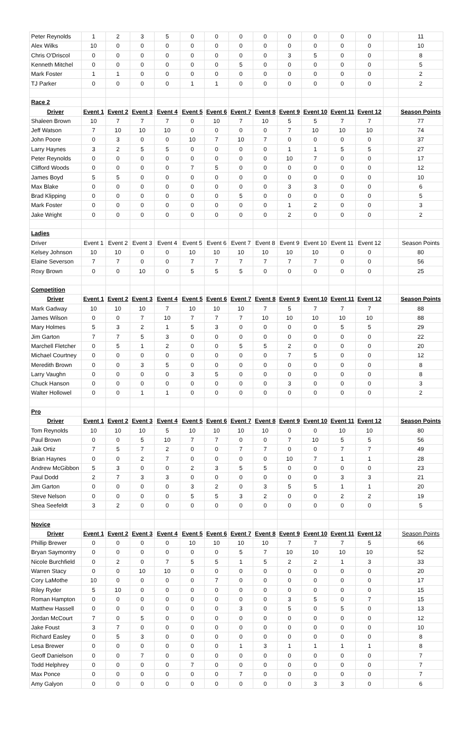| Peter Reynolds | 1 | 2 | 3 | 5 | 0 | 0 | 0 | 0 | 0 | 0 | 0 | 0 | | 11 |
| Alex Wilks | 10 | 0 | 0 | 0 | 0 | 0 | 0 | 0 | 0 | 0 | 0 | 0 | | 10 |
| Chris O'Driscol | 0 | 0 | 0 | 0 | 0 | 0 | 0 | 0 | 3 | 5 | 0 | 0 | | 8 |
| Kenneth Mitchel | 0 | 0 | 0 | 0 | 0 | 0 | 5 | 0 | 0 | 0 | 0 | 0 | | 5 |
| Mark Foster | 1 | 1 | 0 | 0 | 0 | 0 | 0 | 0 | 0 | 0 | 0 | 0 | | 2 |
| TJ Parker | 0 | 0 | 0 | 0 | 1 | 1 | 0 | 0 | 0 | 0 | 0 | 0 | | 2 |
| Race 2 | | | | | | | | | | | | | | |
| Driver | Event 1 | Event 2 | Event 3 | Event 4 | Event 5 | Event 6 | Event 7 | Event 8 | Event 9 | Event 10 | Event 11 | Event 12 | | Season Points |
| Shaleen Brown | 10 | 7 | 7 | 7 | 0 | 10 | 7 | 10 | 5 | 5 | 7 | 7 | | 77 |
| Jeff Watson | 7 | 10 | 10 | 10 | 0 | 0 | 0 | 0 | 7 | 10 | 10 | 10 | | 74 |
| John Poore | 0 | 3 | 0 | 0 | 10 | 7 | 10 | 7 | 0 | 0 | 0 | 0 | | 37 |
| Larry Haynes | 3 | 2 | 5 | 5 | 0 | 0 | 0 | 0 | 1 | 1 | 5 | 5 | | 27 |
| Peter Reynolds | 0 | 0 | 0 | 0 | 0 | 0 | 0 | 0 | 10 | 7 | 0 | 0 | | 17 |
| Clifford Woods | 0 | 0 | 0 | 0 | 7 | 5 | 0 | 0 | 0 | 0 | 0 | 0 | | 12 |
| James Boyd | 5 | 5 | 0 | 0 | 0 | 0 | 0 | 0 | 0 | 0 | 0 | 0 | | 10 |
| Max Blake | 0 | 0 | 0 | 0 | 0 | 0 | 0 | 0 | 3 | 3 | 0 | 0 | | 6 |
| Brad Klipping | 0 | 0 | 0 | 0 | 0 | 0 | 5 | 0 | 0 | 0 | 0 | 0 | | 5 |
| Mark Foster | 0 | 0 | 0 | 0 | 0 | 0 | 0 | 0 | 1 | 2 | 0 | 0 | | 3 |
| Jake Wright | 0 | 0 | 0 | 0 | 0 | 0 | 0 | 0 | 2 | 0 | 0 | 0 | | 2 |
| Ladies | | | | | | | | | | | | | | |
| Driver | Event 1 | Event 2 | Event 3 | Event 4 | Event 5 | Event 6 | Event 7 | Event 8 | Event 9 | Event 10 | Event 11 | Event 12 | | Season Points |
| Kelsey Johnson | 10 | 10 | 0 | 0 | 10 | 10 | 10 | 10 | 10 | 10 | 0 | 0 | | 80 |
| Elaine Severson | 7 | 7 | 0 | 0 | 7 | 7 | 7 | 7 | 7 | 7 | 0 | 0 | | 56 |
| Roxy Brown | 0 | 0 | 10 | 0 | 5 | 5 | 5 | 0 | 0 | 0 | 0 | 0 | | 25 |
| Competition | | | | | | | | | | | | | | |
| Driver | Event 1 | Event 2 | Event 3 | Event 4 | Event 5 | Event 6 | Event 7 | Event 8 | Event 9 | Event 10 | Event 11 | Event 12 | | Season Points |
| Mark Gadway | 10 | 10 | 10 | 7 | 10 | 10 | 10 | 7 | 5 | 7 | 7 | 7 | | 88 |
| James Wilson | 0 | 0 | 7 | 10 | 7 | 7 | 7 | 10 | 10 | 10 | 10 | 10 | | 88 |
| Mary Holmes | 5 | 3 | 2 | 1 | 5 | 3 | 0 | 0 | 0 | 0 | 5 | 5 | | 29 |
| Jim Garton | 7 | 7 | 5 | 3 | 0 | 0 | 0 | 0 | 0 | 0 | 0 | 0 | | 22 |
| Marchell Fletcher | 0 | 5 | 1 | 2 | 0 | 0 | 5 | 5 | 2 | 0 | 0 | 0 | | 20 |
| Michael Courtney | 0 | 0 | 0 | 0 | 0 | 0 | 0 | 0 | 7 | 5 | 0 | 0 | | 12 |
| Meredith Brown | 0 | 0 | 3 | 5 | 0 | 0 | 0 | 0 | 0 | 0 | 0 | 0 | | 8 |
| Larry Vaughn | 0 | 0 | 0 | 0 | 3 | 5 | 0 | 0 | 0 | 0 | 0 | 0 | | 8 |
| Chuck Hanson | 0 | 0 | 0 | 0 | 0 | 0 | 0 | 0 | 3 | 0 | 0 | 0 | | 3 |
| Walter Hollowel | 0 | 0 | 1 | 1 | 0 | 0 | 0 | 0 | 0 | 0 | 0 | 0 | | 2 |
| Pro | | | | | | | | | | | | | | |
| Driver | Event 1 | Event 2 | Event 3 | Event 4 | Event 5 | Event 6 | Event 7 | Event 8 | Event 9 | Event 10 | Event 11 | Event 12 | | Season Points |
| Tom Reynolds | 10 | 10 | 10 | 5 | 10 | 10 | 10 | 10 | 0 | 0 | 10 | 10 | | 80 |
| Paul Brown | 0 | 0 | 5 | 10 | 7 | 7 | 0 | 0 | 7 | 10 | 5 | 5 | | 56 |
| Jaik Ortiz | 7 | 5 | 7 | 2 | 0 | 0 | 7 | 7 | 0 | 0 | 7 | 7 | | 49 |
| Brian Haynes | 0 | 0 | 2 | 7 | 0 | 0 | 0 | 0 | 10 | 7 | 1 | 1 | | 28 |
| Andrew McGibbon | 5 | 3 | 0 | 0 | 2 | 3 | 5 | 5 | 0 | 0 | 0 | 0 | | 23 |
| Paul Dodd | 2 | 7 | 3 | 3 | 0 | 0 | 0 | 0 | 0 | 0 | 3 | 3 | | 21 |
| Jim Garton | 0 | 0 | 0 | 0 | 3 | 2 | 0 | 3 | 5 | 5 | 1 | 1 | | 20 |
| Steve Nelson | 0 | 0 | 0 | 0 | 5 | 5 | 3 | 2 | 0 | 0 | 2 | 2 | | 19 |
| Shea Seefeldt | 3 | 2 | 0 | 0 | 0 | 0 | 0 | 0 | 0 | 0 | 0 | 0 | | 5 |
| Novice | | | | | | | | | | | | | | |
| Driver | Event 1 | Event 2 | Event 3 | Event 4 | Event 5 | Event 6 | Event 7 | Event 8 | Event 9 | Event 10 | Event 11 | Event 12 | | Season Points |
| Phillip Brewer | 0 | 0 | 0 | 0 | 10 | 10 | 10 | 10 | 7 | 7 | 7 | 5 | | 66 |
| Bryan Saymontry | 0 | 0 | 0 | 0 | 0 | 0 | 5 | 7 | 10 | 10 | 10 | 10 | | 52 |
| Nicole Burchfield | 0 | 2 | 0 | 7 | 5 | 5 | 1 | 5 | 2 | 2 | 1 | 3 | | 33 |
| Warren Stacy | 0 | 0 | 10 | 10 | 0 | 0 | 0 | 0 | 0 | 0 | 0 | 0 | | 20 |
| Cory LaMothe | 10 | 0 | 0 | 0 | 0 | 7 | 0 | 0 | 0 | 0 | 0 | 0 | | 17 |
| Riley Ryder | 5 | 10 | 0 | 0 | 0 | 0 | 0 | 0 | 0 | 0 | 0 | 0 | | 15 |
| Roman Hampton | 0 | 0 | 0 | 0 | 0 | 0 | 0 | 0 | 3 | 5 | 0 | 7 | | 15 |
| Matthew Hassell | 0 | 0 | 0 | 0 | 0 | 0 | 3 | 0 | 5 | 0 | 5 | 0 | | 13 |
| Jordan McCourt | 7 | 0 | 5 | 0 | 0 | 0 | 0 | 0 | 0 | 0 | 0 | 0 | | 12 |
| Jake Foust | 3 | 7 | 0 | 0 | 0 | 0 | 0 | 0 | 0 | 0 | 0 | 0 | | 10 |
| Richard Easley | 0 | 5 | 3 | 0 | 0 | 0 | 0 | 0 | 0 | 0 | 0 | 0 | | 8 |
| Lesa Brewer | 0 | 0 | 0 | 0 | 0 | 0 | 1 | 3 | 1 | 1 | 1 | 1 | | 8 |
| Geoff Danielson | 0 | 0 | 7 | 0 | 0 | 0 | 0 | 0 | 0 | 0 | 0 | 0 | | 7 |
| Todd Helphrey | 0 | 0 | 0 | 0 | 7 | 0 | 0 | 0 | 0 | 0 | 0 | 0 | | 7 |
| Max Ponce | 0 | 0 | 0 | 0 | 0 | 0 | 7 | 0 | 0 | 0 | 0 | 0 | | 7 |
| Amy Galyon | 0 | 0 | 0 | 0 | 0 | 0 | 0 | 0 | 0 | 3 | 3 | 0 | | 6 |